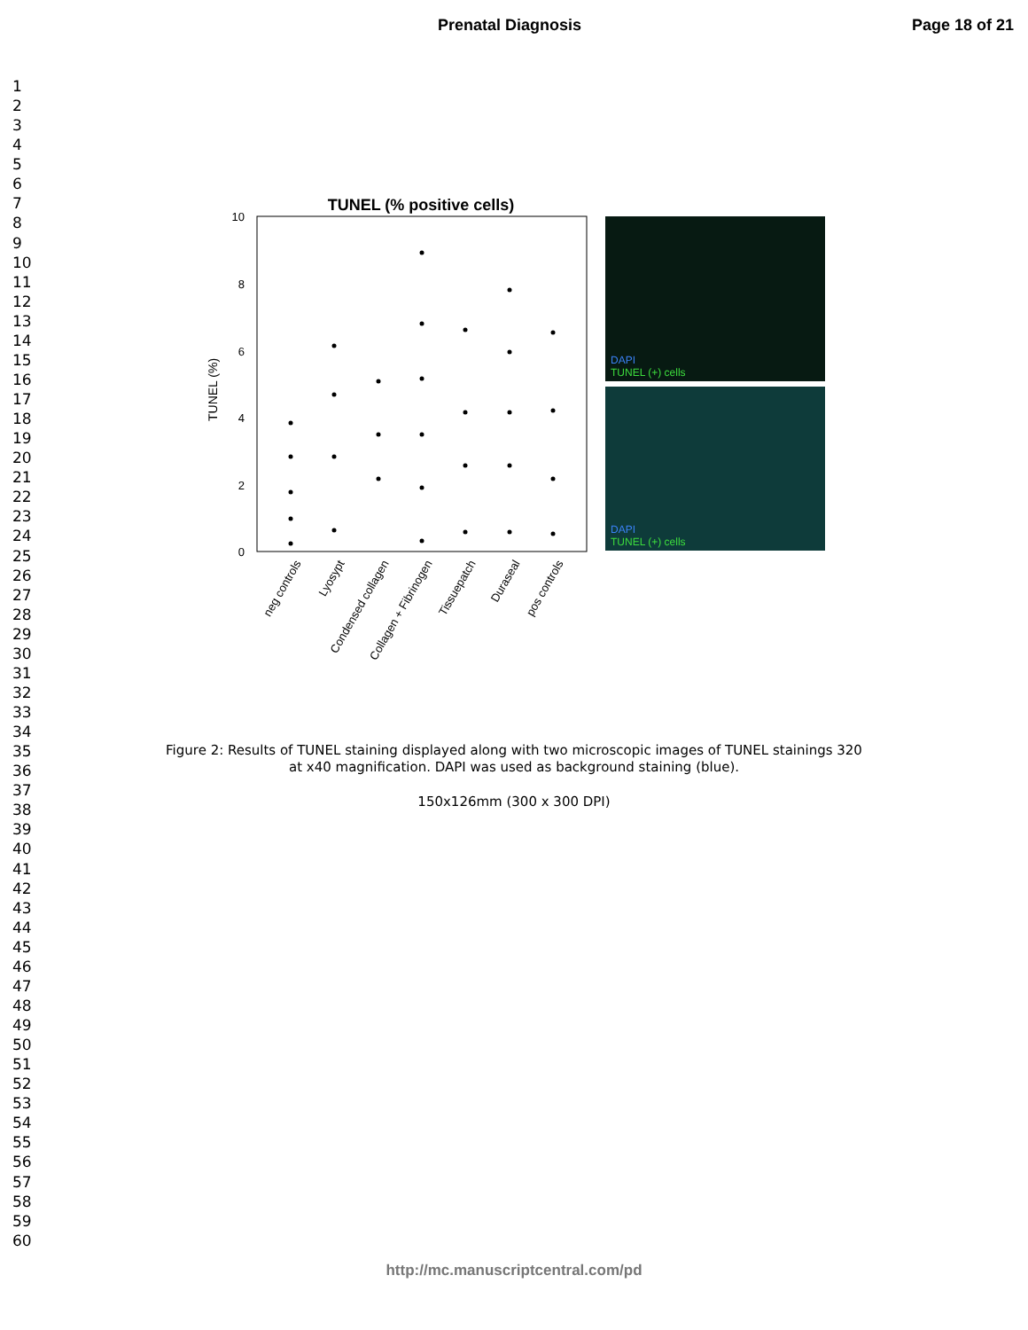Prenatal Diagnosis Page 18 of 21
1
2
3
4
5
6
7
8
9
10
11
12
13
14
15
16
17
18
19
20
21
22
23
24
25
26
27
28
29
30
31
32
33
34
35
36
37
38
39
40
41
42
43
44
45
46
47
48
49
50
51
52
53
54
55
56
57
58
59
60
TUNEL (% positive cells)
10
8
6
4
2
0
TUNEL (%)
neg controls
Lyosypt
Condensed collagen
Collagen + Fibrinogen
Tissuepatch
Duraseal
pos controls
DAPI
TUNEL (+) cells
DAPI
TUNEL (+) cells
Figure 2: Results of TUNEL staining displayed along with two microscopic images of TUNEL stainings 320
at x40 magnification. DAPI was used as background staining (blue).
150x126mm (300 x 300 DPI)
http://mc.manuscriptcentral.com/pd